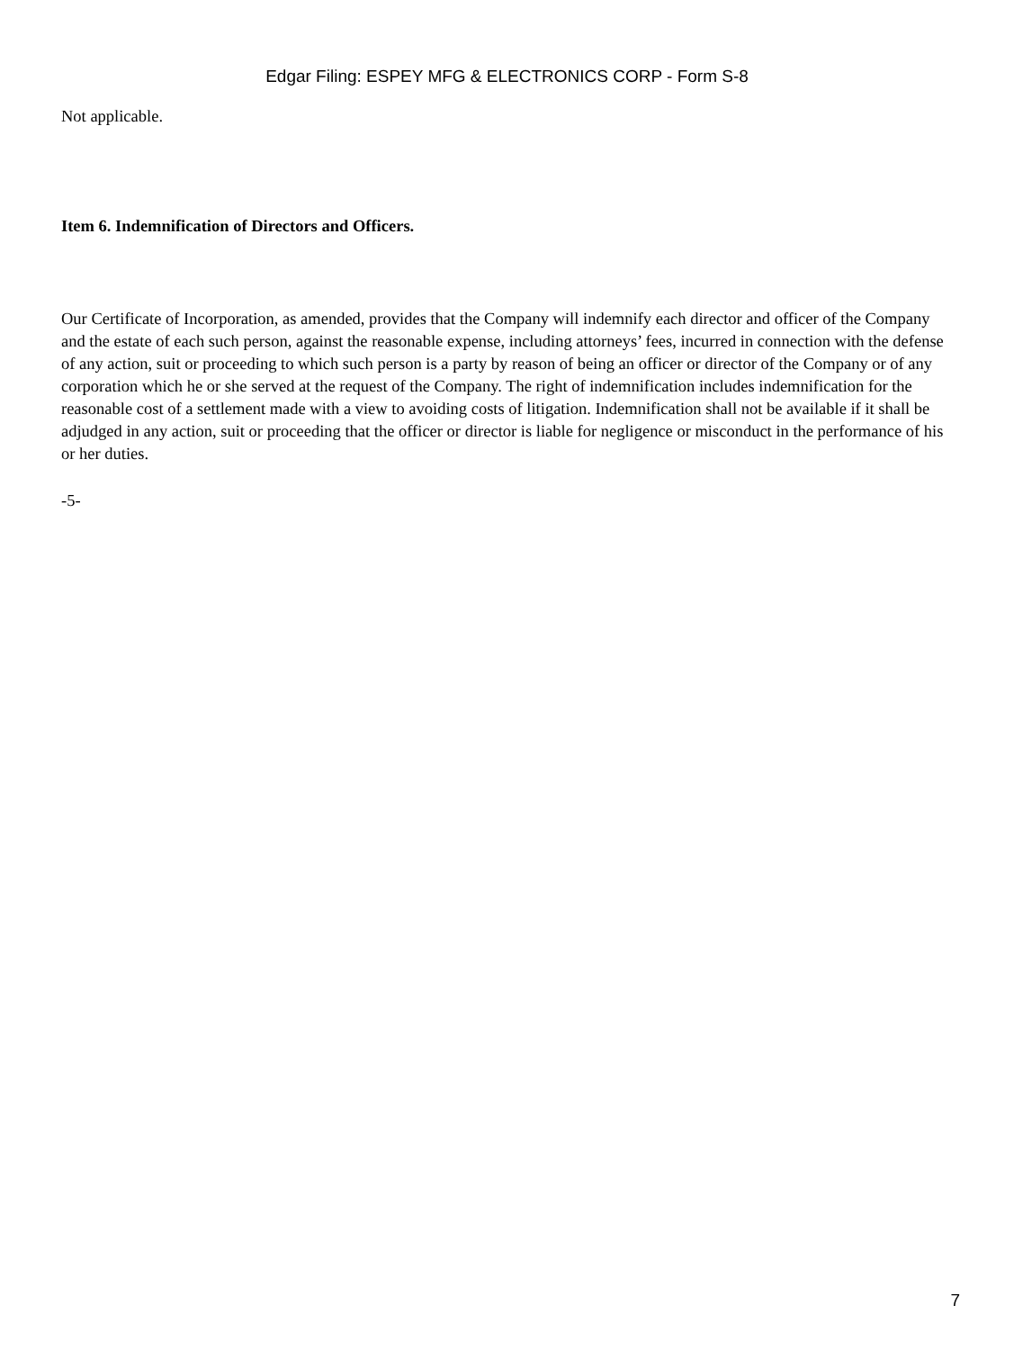Edgar Filing: ESPEY MFG & ELECTRONICS CORP - Form S-8
Not applicable.
Item 6. Indemnification of Directors and Officers.
Our Certificate of Incorporation, as amended, provides that the Company will indemnify each director and officer of the Company and the estate of each such person, against the reasonable expense, including attorneys’ fees, incurred in connection with the defense of any action, suit or proceeding to which such person is a party by reason of being an officer or director of the Company or of any corporation which he or she served at the request of the Company. The right of indemnification includes indemnification for the reasonable cost of a settlement made with a view to avoiding costs of litigation. Indemnification shall not be available if it shall be adjudged in any action, suit or proceeding that the officer or director is liable for negligence or misconduct in the performance of his or her duties.
-5-
7